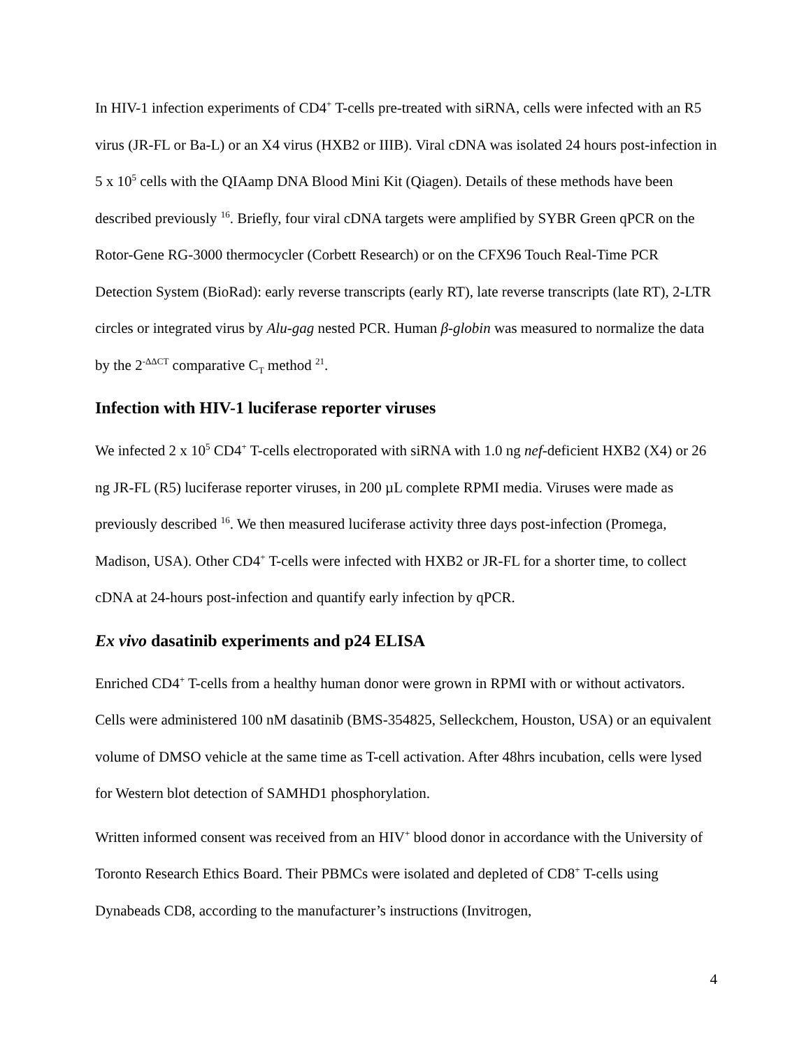In HIV-1 infection experiments of CD4<sup>+</sup> T-cells pre-treated with siRNA, cells were infected with an R5 virus (JR-FL or Ba-L) or an X4 virus (HXB2 or IIIB). Viral cDNA was isolated 24 hours post-infection in 5 x 10<sup>5</sup> cells with the QIAamp DNA Blood Mini Kit (Qiagen). Details of these methods have been described previously <sup>16</sup>. Briefly, four viral cDNA targets were amplified by SYBR Green qPCR on the Rotor-Gene RG-3000 thermocycler (Corbett Research) or on the CFX96 Touch Real-Time PCR Detection System (BioRad): early reverse transcripts (early RT), late reverse transcripts (late RT), 2-LTR circles or integrated virus by Alu-gag nested PCR. Human β-globin was measured to normalize the data by the 2<sup>-ΔΔCT</sup> comparative C<sub>T</sub> method <sup>21</sup>.
Infection with HIV-1 luciferase reporter viruses
We infected 2 x 10<sup>5</sup> CD4<sup>+</sup> T-cells electroporated with siRNA with 1.0 ng nef-deficient HXB2 (X4) or 26 ng JR-FL (R5) luciferase reporter viruses, in 200 µL complete RPMI media. Viruses were made as previously described <sup>16</sup>. We then measured luciferase activity three days post-infection (Promega, Madison, USA). Other CD4<sup>+</sup> T-cells were infected with HXB2 or JR-FL for a shorter time, to collect cDNA at 24-hours post-infection and quantify early infection by qPCR.
Ex vivo dasatinib experiments and p24 ELISA
Enriched CD4<sup>+</sup> T-cells from a healthy human donor were grown in RPMI with or without activators. Cells were administered 100 nM dasatinib (BMS-354825, Selleckchem, Houston, USA) or an equivalent volume of DMSO vehicle at the same time as T-cell activation. After 48hrs incubation, cells were lysed for Western blot detection of SAMHD1 phosphorylation.
Written informed consent was received from an HIV<sup>+</sup> blood donor in accordance with the University of Toronto Research Ethics Board. Their PBMCs were isolated and depleted of CD8<sup>+</sup> T-cells using Dynabeads CD8, according to the manufacturer’s instructions (Invitrogen,
4